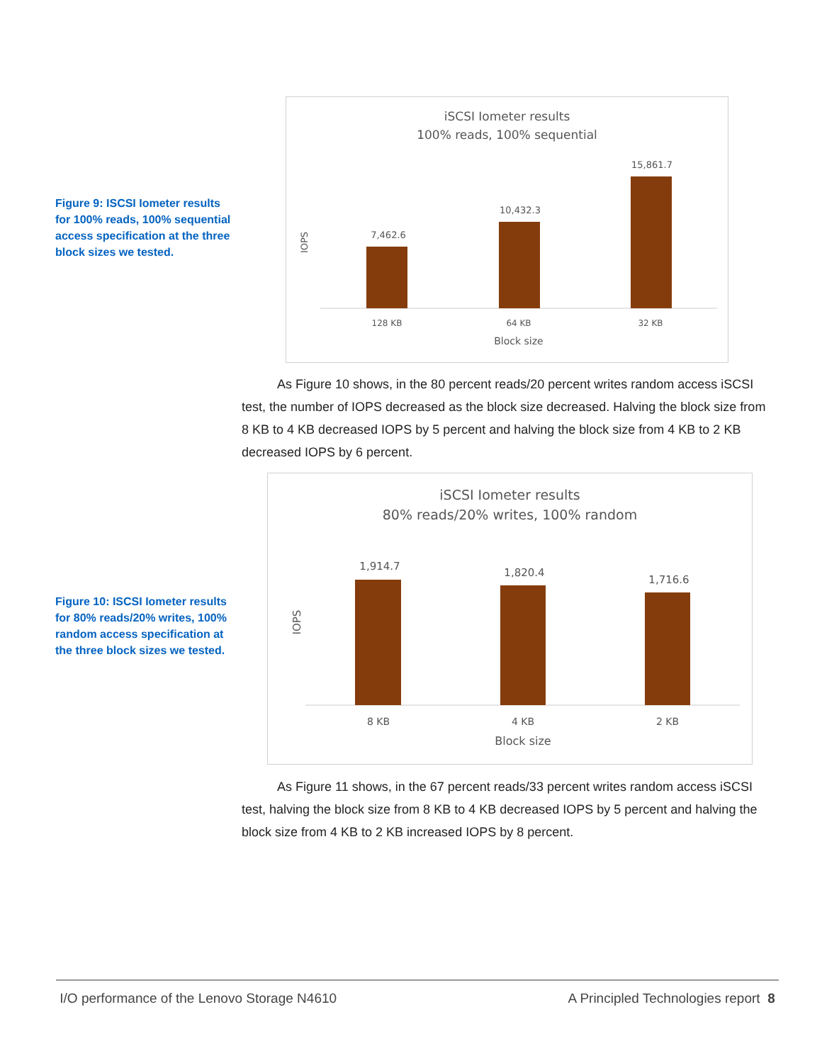Figure 9: ISCSI Iometer results for 100% reads, 100% sequential access specification at the three block sizes we tested.
iSCSI Iometer results
100% reads, 100% sequential
IOPS
7,462.6
10,432.3
15,861.7
128 KB
64 KB
32 KB
Block size
As Figure 10 shows, in the 80 percent reads/20 percent writes random access iSCSI test, the number of IOPS decreased as the block size decreased. Halving the block size from 8 KB to 4 KB decreased IOPS by 5 percent and halving the block size from 4 KB to 2 KB decreased IOPS by 6 percent.
Figure 10: ISCSI Iometer results for 80% reads/20% writes, 100% random access specification at the three block sizes we tested.
iSCSI Iometer results
80% reads/20% writes, 100% random
IOPS
1,914.7
1,820.4
1,716.6
8 KB
4 KB
2 KB
Block size
As Figure 11 shows, in the 67 percent reads/33 percent writes random access iSCSI test, halving the block size from 8 KB to 4 KB decreased IOPS by 5 percent and halving the block size from 4 KB to 2 KB increased IOPS by 8 percent.
I/O performance of the Lenovo Storage N4610 A Principled Technologies report 8